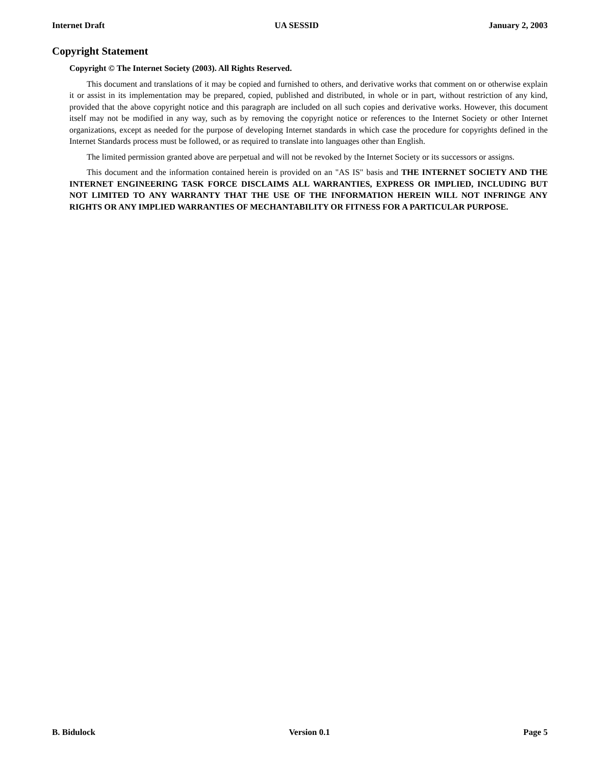Internet Draft UA SESSID January 2, 2003
Copyright Statement
Copyright © The Internet Society (2003). All Rights Reserved.
This document and translations of it may be copied and furnished to others, and derivative works that comment on or otherwise explain it or assist in its implementation may be prepared, copied, published and distributed, in whole or in part, without restriction of any kind, provided that the above copyright notice and this paragraph are included on all such copies and derivative works. However, this document itself may not be modified in any way, such as by removing the copyright notice or references to the Internet Society or other Internet organizations, except as needed for the purpose of developing Internet standards in which case the procedure for copyrights defined in the Internet Standards process must be followed, or as required to translate into languages other than English.
The limited permission granted above are perpetual and will not be revoked by the Internet Society or its successors or assigns.
This document and the information contained herein is provided on an "AS IS" basis and THE INTERNET SOCIETY AND THE INTERNET ENGINEERING TASK FORCE DISCLAIMS ALL WARRANTIES, EXPRESS OR IMPLIED, INCLUDING BUT NOT LIMITED TO ANY WARRANTY THAT THE USE OF THE INFORMATION HEREIN WILL NOT INFRINGE ANY RIGHTS OR ANY IMPLIED WARRANTIES OF MECHANTABILITY OR FITNESS FOR A PARTICULAR PURPOSE.
B. Bidulock Version 0.1 Page 5